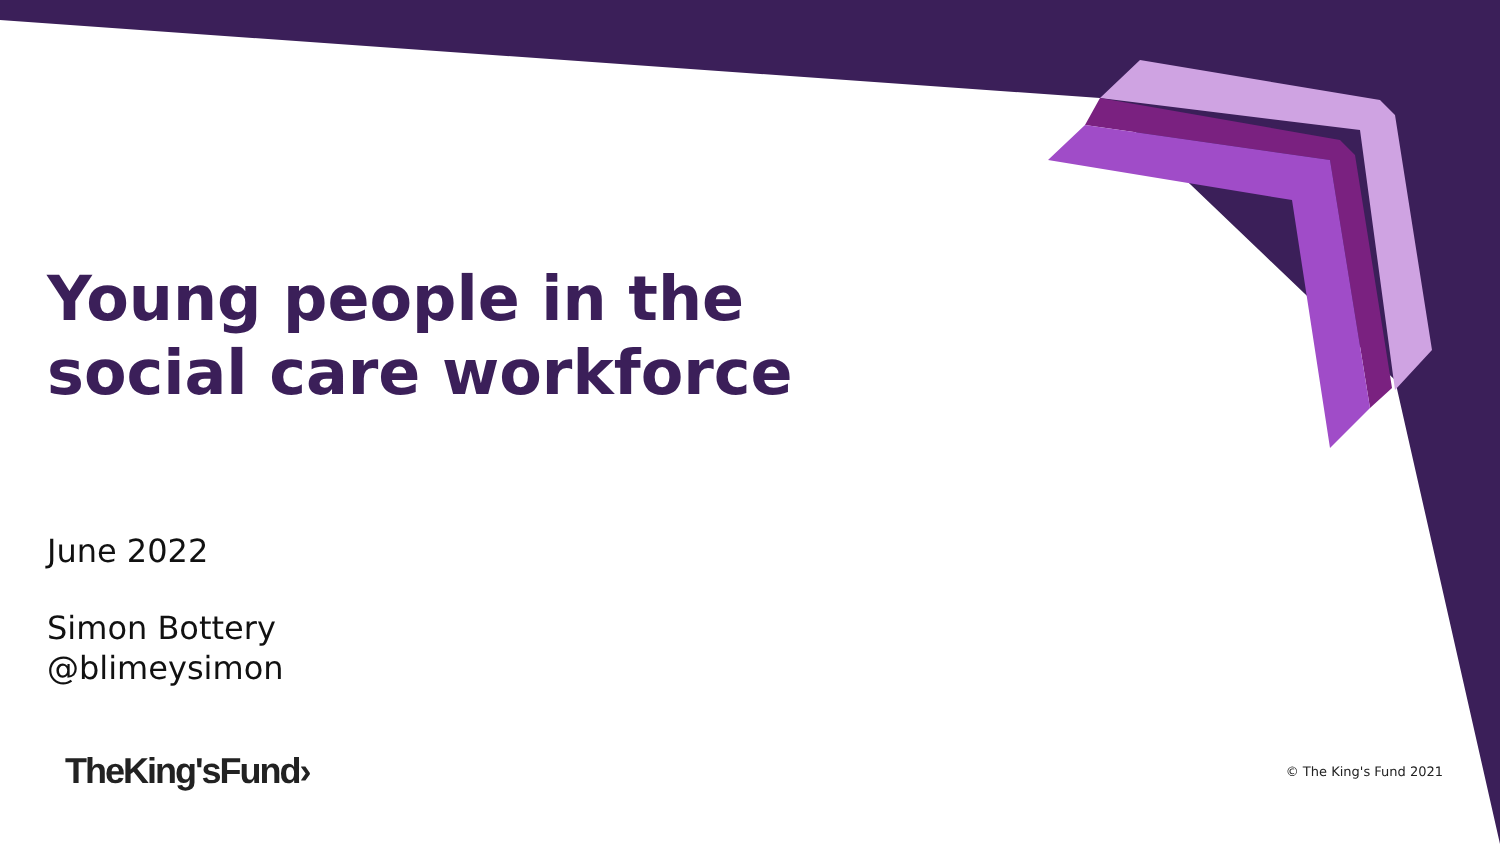Young people in the
social care workforce
June 2022
Simon Bottery
@blimeysimon
TheKing'sFund› © The King's Fund 2021